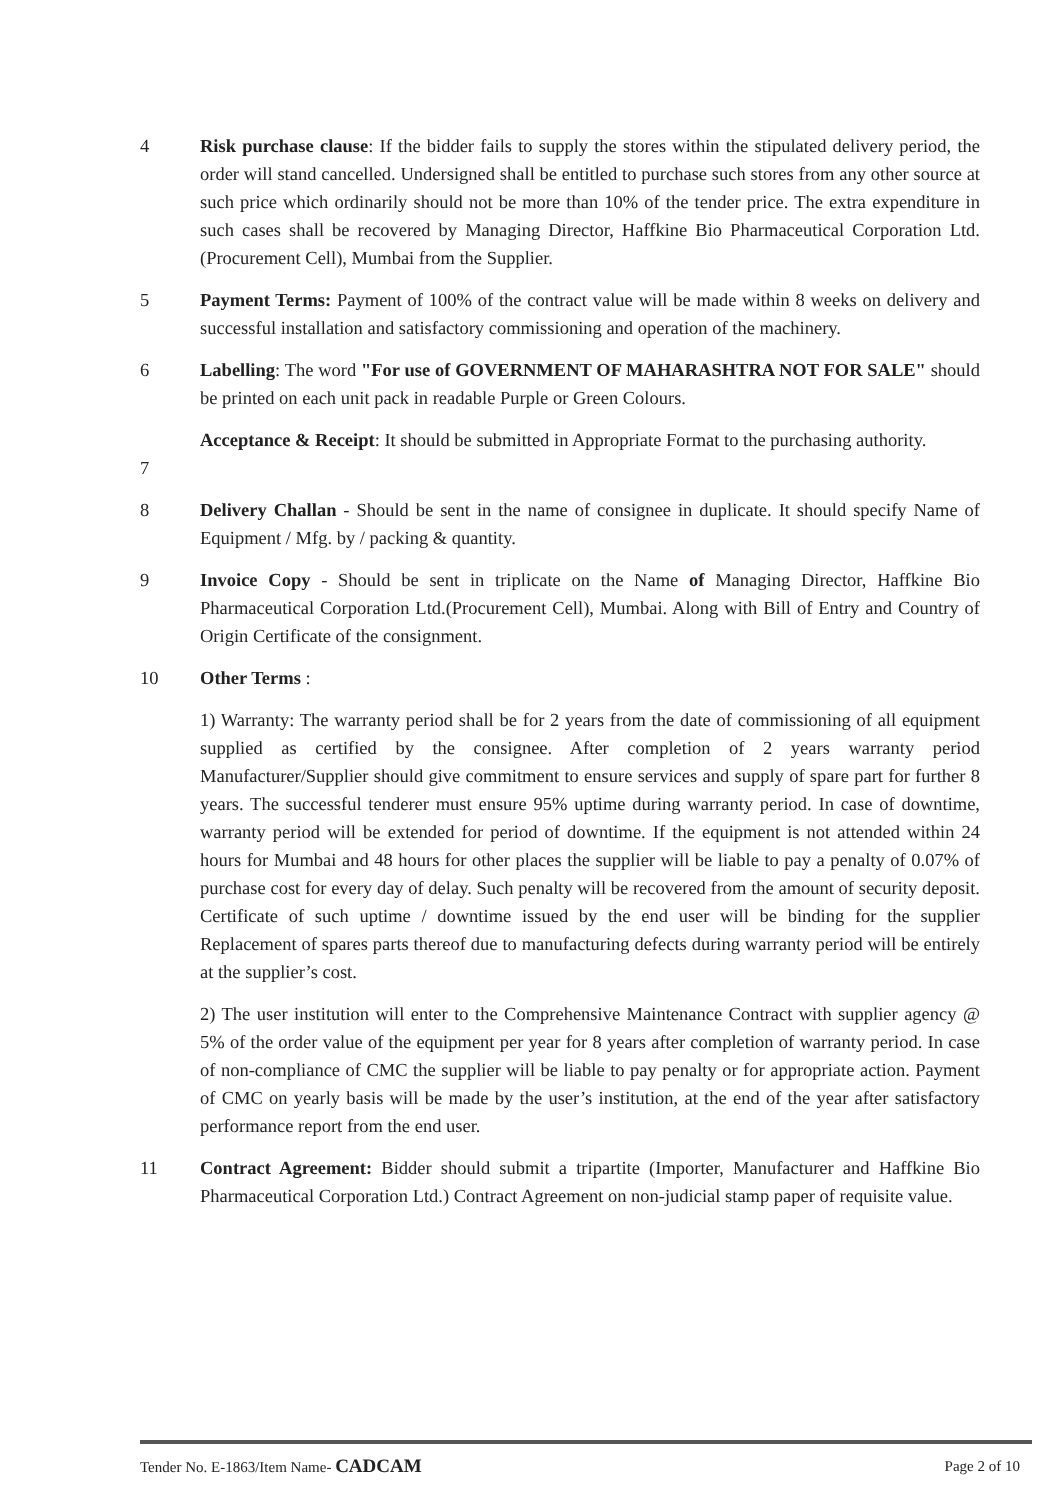4 Risk purchase clause: If the bidder fails to supply the stores within the stipulated delivery period, the order will stand cancelled. Undersigned shall be entitled to purchase such stores from any other source at such price which ordinarily should not be more than 10% of the tender price. The extra expenditure in such cases shall be recovered by Managing Director, Haffkine Bio Pharmaceutical Corporation Ltd. (Procurement Cell), Mumbai from the Supplier.
5 Payment Terms: Payment of 100% of the contract value will be made within 8 weeks on delivery and successful installation and satisfactory commissioning and operation of the machinery.
6 Labelling: The word "For use of GOVERNMENT OF MAHARASHTRA NOT FOR SALE" should be printed on each unit pack in readable Purple or Green Colours.
7 Acceptance & Receipt: It should be submitted in Appropriate Format to the purchasing authority.
8 Delivery Challan - Should be sent in the name of consignee in duplicate. It should specify Name of Equipment / Mfg. by / packing & quantity.
9 Invoice Copy - Should be sent in triplicate on the Name of Managing Director, Haffkine Bio Pharmaceutical Corporation Ltd.(Procurement Cell), Mumbai. Along with Bill of Entry and Country of Origin Certificate of the consignment.
10 Other Terms :
1) Warranty: The warranty period shall be for 2 years from the date of commissioning of all equipment supplied as certified by the consignee. After completion of 2 years warranty period Manufacturer/Supplier should give commitment to ensure services and supply of spare part for further 8 years. The successful tenderer must ensure 95% uptime during warranty period. In case of downtime, warranty period will be extended for period of downtime. If the equipment is not attended within 24 hours for Mumbai and 48 hours for other places the supplier will be liable to pay a penalty of 0.07% of purchase cost for every day of delay. Such penalty will be recovered from the amount of security deposit. Certificate of such uptime / downtime issued by the end user will be binding for the supplier Replacement of spares parts thereof due to manufacturing defects during warranty period will be entirely at the supplier’s cost.
2) The user institution will enter to the Comprehensive Maintenance Contract with supplier agency @ 5% of the order value of the equipment per year for 8 years after completion of warranty period. In case of non-compliance of CMC the supplier will be liable to pay penalty or for appropriate action. Payment of CMC on yearly basis will be made by the user’s institution, at the end of the year after satisfactory performance report from the end user.
11 Contract Agreement: Bidder should submit a tripartite (Importer, Manufacturer and Haffkine Bio Pharmaceutical Corporation Ltd.) Contract Agreement on non-judicial stamp paper of requisite value.
Tender No. E-1863/Item Name- CADCAM Page 2 of 10